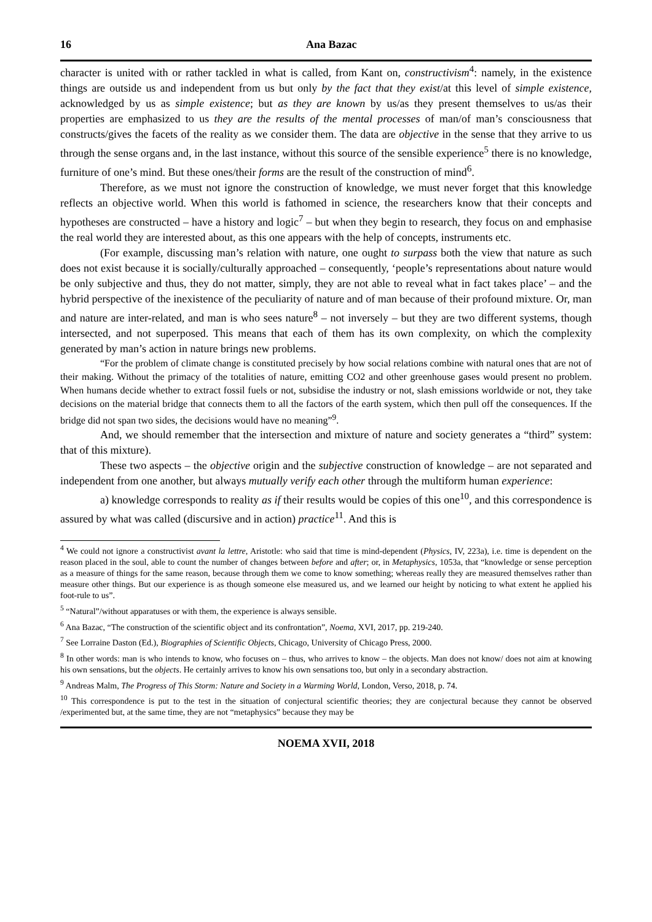16 Ana Bazac
character is united with or rather tackled in what is called, from Kant on, constructivism<sup>4</sup>: namely, in the existence things are outside us and independent from us but only by the fact that they exist/at this level of simple existence, acknowledged by us as simple existence; but as they are known by us/as they present themselves to us/as their properties are emphasized to us they are the results of the mental processes of man/of man’s consciousness that constructs/gives the facets of the reality as we consider them. The data are objective in the sense that they arrive to us through the sense organs and, in the last instance, without this source of the sensible experience<sup>5</sup> there is no knowledge, furniture of one’s mind. But these ones/their forms are the result of the construction of mind<sup>6</sup>.
Therefore, as we must not ignore the construction of knowledge, we must never forget that this knowledge reflects an objective world. When this world is fathomed in science, the researchers know that their concepts and hypotheses are constructed – have a history and logic<sup>7</sup> – but when they begin to research, they focus on and emphasise the real world they are interested about, as this one appears with the help of concepts, instruments etc.
(For example, discussing man’s relation with nature, one ought to surpass both the view that nature as such does not exist because it is socially/culturally approached – consequently, ‘people’s representations about nature would be only subjective and thus, they do not matter, simply, they are not able to reveal what in fact takes place’ – and the hybrid perspective of the inexistence of the peculiarity of nature and of man because of their profound mixture. Or, man and nature are inter-related, and man is who sees nature<sup>8</sup> – not inversely – but they are two different systems, though intersected, and not superposed. This means that each of them has its own complexity, on which the complexity generated by man’s action in nature brings new problems.
“For the problem of climate change is constituted precisely by how social relations combine with natural ones that are not of their making. Without the primacy of the totalities of nature, emitting CO2 and other greenhouse gases would present no problem. When humans decide whether to extract fossil fuels or not, subsidise the industry or not, slash emissions worldwide or not, they take decisions on the material bridge that connects them to all the factors of the earth system, which then pull off the consequences. If the bridge did not span two sides, the decisions would have no meaning”<sup>9</sup>.
And, we should remember that the intersection and mixture of nature and society generates a “third” system: that of this mixture).
These two aspects – the objective origin and the subjective construction of knowledge – are not separated and independent from one another, but always mutually verify each other through the multiform human experience:
a) knowledge corresponds to reality as if their results would be copies of this one<sup>10</sup>, and this correspondence is assured by what was called (discursive and in action) practice<sup>11</sup>. And this is
<sup>4</sup> We could not ignore a constructivist avant la lettre, Aristotle: who said that time is mind-dependent (Physics, IV, 223a), i.e. time is dependent on the reason placed in the soul, able to count the number of changes between before and after; or, in Metaphysics, 1053a, that “knowledge or sense perception as a measure of things for the same reason, because through them we come to know something; whereas really they are measured themselves rather than measure other things. But our experience is as though someone else measured us, and we learned our height by noticing to what extent he applied his foot-rule to us”.
<sup>5</sup> “Natural”/without apparatuses or with them, the experience is always sensible.
<sup>6</sup> Ana Bazac, “The construction of the scientific object and its confrontation”, Noema, XVI, 2017, pp. 219-240.
<sup>7</sup> See Lorraine Daston (Ed.), Biographies of Scientific Objects, Chicago, University of Chicago Press, 2000.
<sup>8</sup> In other words: man is who intends to know, who focuses on – thus, who arrives to know – the objects. Man does not know/ does not aim at knowing his own sensations, but the objects. He certainly arrives to know his own sensations too, but only in a secondary abstraction.
<sup>9</sup> Andreas Malm, The Progress of This Storm: Nature and Society in a Warming World, London, Verso, 2018, p. 74.
<sup>10</sup> This correspondence is put to the test in the situation of conjectural scientific theories; they are conjectural because they cannot be observed /experimented but, at the same time, they are not “metaphysics” because they may be
NOEMA XVII, 2018